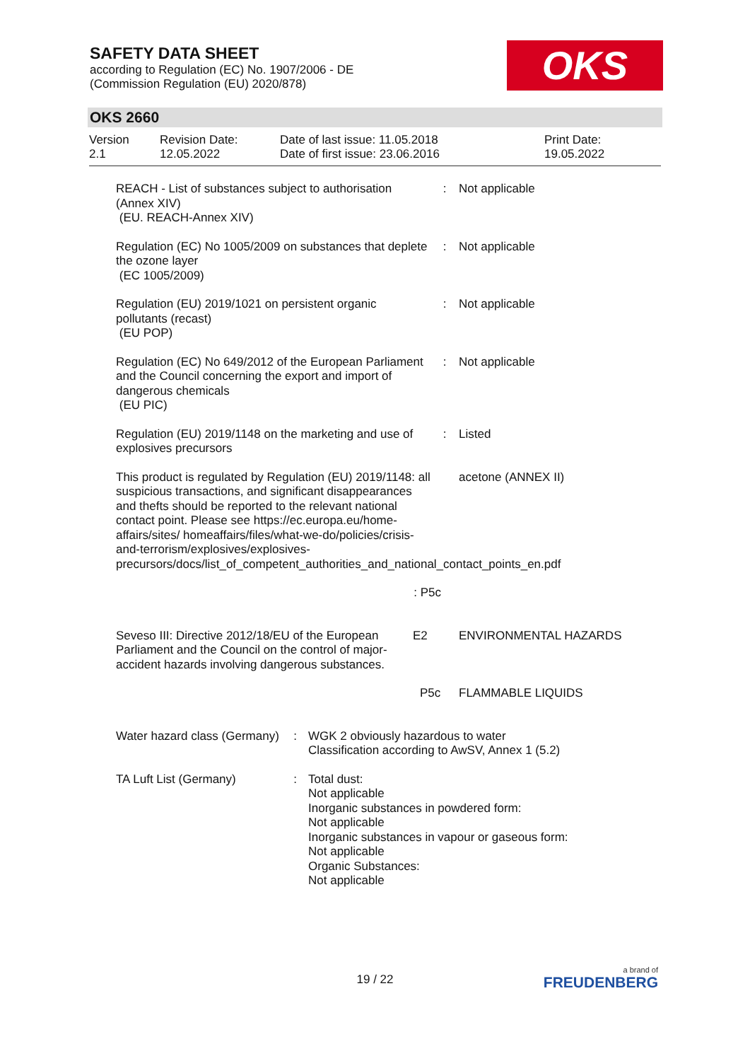SAFETY DATA SHEET
according to Regulation (EC) No. 1907/2006 - DE
(Commission Regulation (EU) 2020/878)
OKS
OKS 2660
Version
2.1
Revision Date:
12.05.2022
Date of last issue: 11.05.2018
Date of first issue: 23.06.2016
Print Date:
19.05.2022
REACH - List of substances subject to authorisation (Annex XIV)
(EU. REACH-Annex XIV)
: Not applicable
Regulation (EC) No 1005/2009 on substances that deplete the ozone layer
(EC 1005/2009)
: Not applicable
Regulation (EU) 2019/1021 on persistent organic pollutants (recast)
(EU POP)
: Not applicable
Regulation (EC) No 649/2012 of the European Parliament and the Council concerning the export and import of dangerous chemicals
(EU PIC)
: Not applicable
Regulation (EU) 2019/1148 on the marketing and use of explosives precursors
: Listed
This product is regulated by Regulation (EU) 2019/1148: all suspicious transactions, and significant disappearances and thefts should be reported to the relevant national contact point. Please see https://ec.europa.eu/home-affairs/sites/ homeaffairs/files/what-we-do/policies/crisis-and-terrorism/explosives/explosives-precursors/docs/list_of_competent_authorities_and_national_contact_points_en.pdf
acetone (ANNEX II)
: P5c
Seveso III: Directive 2012/18/EU of the European Parliament and the Council on the control of major-accident hazards involving dangerous substances.
E2 ENVIRONMENTAL HAZARDS
P5c FLAMMABLE LIQUIDS
Water hazard class (Germany)
: WGK 2 obviously hazardous to water
Classification according to AwSV, Annex 1 (5.2)
TA Luft List (Germany) : Total dust:
Not applicable
Inorganic substances in powdered form:
Not applicable
Inorganic substances in vapour or gaseous form:
Not applicable
Organic Substances:
Not applicable
19 / 22 a brand of
FREUDENBERG